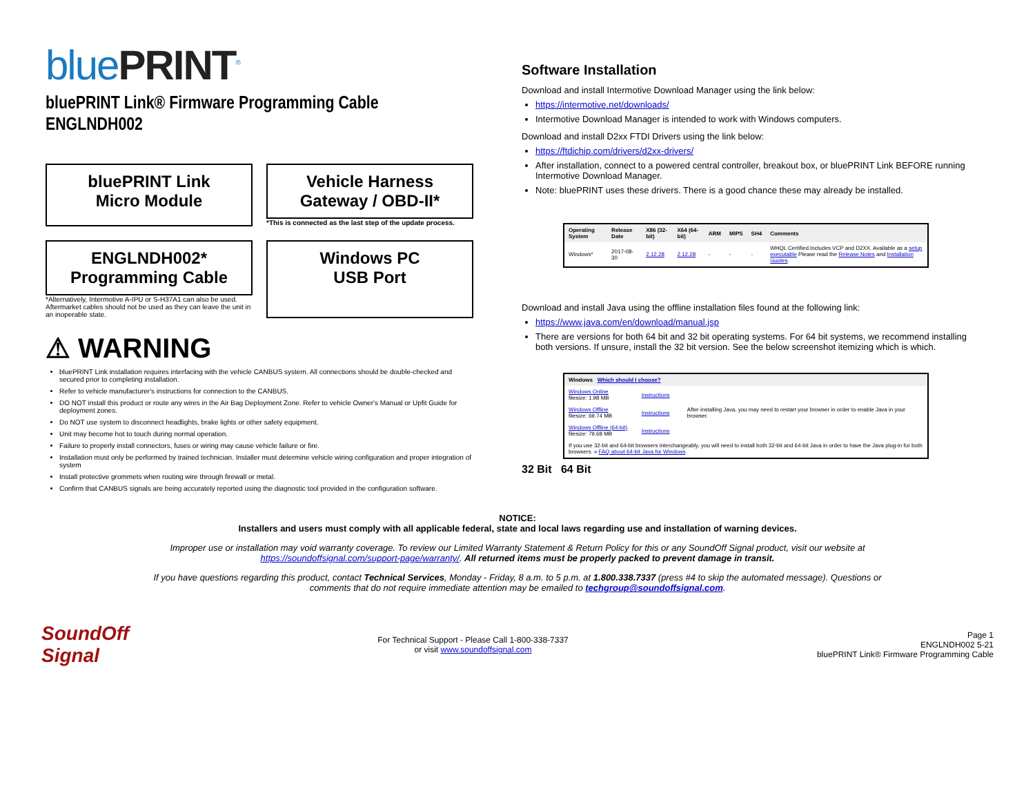bluePRINT<sup>®</sup>
bluePRINT Link® Firmware Programming Cable
ENGLNDH002
bluePRINT Link
Micro Module
Vehicle Harness
Gateway / OBD-II*
*This is connected as the last step of the update process.
ENGLNDH002*
Programming Cable
*Alternatively, Intermotive A-IPU or S-H37A1 can also be used. Aftermarket cables should not be used as they can leave the unit in an inoperable state.
Windows PC
USB Port
⚠ WARNING
bluePRINT Link installation requires interfacing with the vehicle CANBUS system. All connections should be double-checked and secured prior to completing installation.
Refer to vehicle manufacturer's instructions for connection to the CANBUS.
DO NOT install this product or route any wires in the Air Bag Deployment Zone. Refer to vehicle Owner's Manual or Upfit Guide for deployment zones.
Do NOT use system to disconnect headlights, brake lights or other safety equipment.
Unit may become hot to touch during normal operation.
Failure to properly install connectors, fuses or wiring may cause vehicle failure or fire.
Installation must only be performed by trained technician. Installer must determine vehicle wiring configuration and proper integration of system
Install protective grommets when routing wire through firewall or metal.
Confirm that CANBUS signals are being accurately reported using the diagnostic tool provided in the configuration software.
Software Installation
Download and install Intermotive Download Manager using the link below:
https://intermotive.net/downloads/
Intermotive Download Manager is intended to work with Windows computers.
Download and install D2xx FTDI Drivers using the link below:
https://ftdichip.com/drivers/d2xx-drivers/
After installation, connect to a powered central controller, breakout box, or bluePRINT Link BEFORE running Intermotive Download Manager.
Note: bluePRINT uses these drivers. There is a good chance these may already be installed.
| Operating System | Release Date | X86 (32-bit) | X64 (64-bit) | ARM | MIPS | SH4 | Comments |
| --- | --- | --- | --- | --- | --- | --- | --- |
| Windows* | 2017-08-30 | 2.12.28 | 2.12.28 | - | - | - | WHQL Certified.Includes VCP and D2XX. Available as a setup executable Please read the Release Notes and Installation Guides . |
Download and install Java using the offline installation files found at the following link:
https://www.java.com/en/download/manual.jsp
There are versions for both 64 bit and 32 bit operating systems. For 64 bit systems, we recommend installing both versions. If unsure, install the 32 bit version. See the below screenshot itemizing which is which.
| Windows Which should I choose? | | |
| --- | --- | --- |
| Windows Online filesize: 1.98 MB | Instructions | After installing Java, you may need to restart your browser in order to enable Java in your browser. |
| Windows Offline filesize: 69.74 MB | Instructions | |
| Windows Offline (64-bit) filesize: 79.68 MB | Instructions | |
| If you use 32-bit and 64-bit browsers interchangeably, you will need to install both 32-bit and 64-bit Java in order to have the Java plug-in for both browsers. » FAQ about 64-bit Java for Windows | | |
32 Bit 64 Bit
NOTICE:
Installers and users must comply with all applicable federal, state and local laws regarding use and installation of warning devices.
Improper use or installation may void warranty coverage. To review our Limited Warranty Statement & Return Policy for this or any SoundOff Signal product, visit our website at https://soundoffsignal.com/support-page/warranty/. All returned items must be properly packed to prevent damage in transit.
If you have questions regarding this product, contact Technical Services, Monday - Friday, 8 a.m. to 5 p.m. at 1.800.338.7337 (press #4 to skip the automated message). Questions or comments that do not require immediate attention may be emailed to techgroup@soundoffsignal.com.
SoundOff
Signal
For Technical Support - Please Call 1-800-338-7337
or visit www.soundoffsignal.com
Page 1
ENGLNDH002 5-21
bluePRINT Link® Firmware Programming Cable